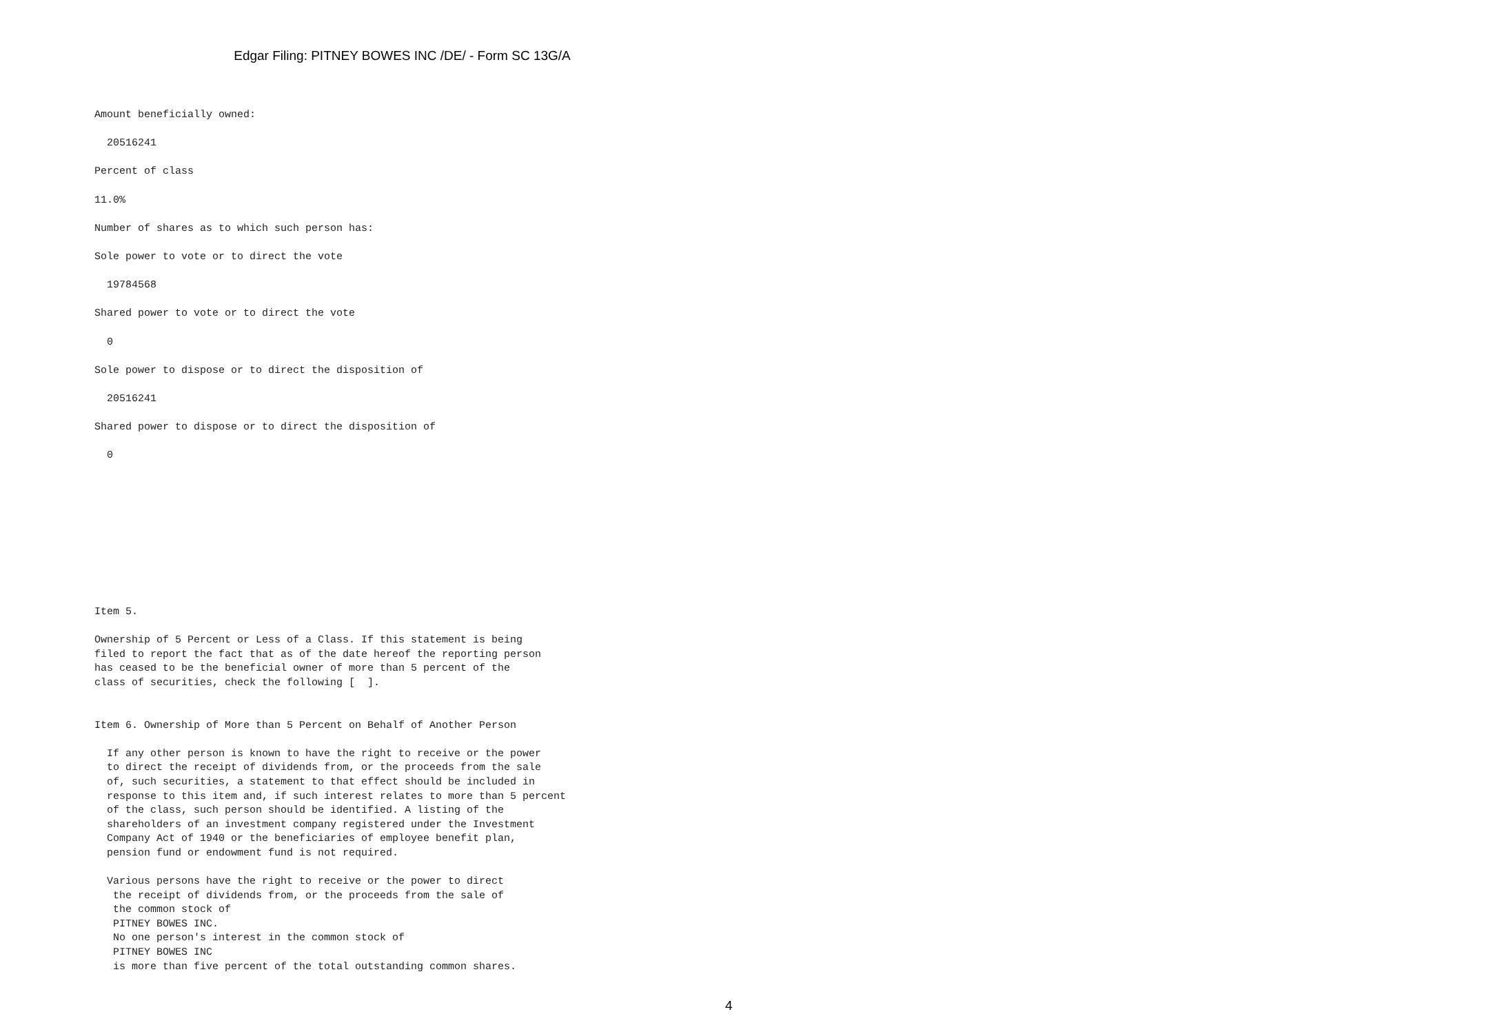Edgar Filing: PITNEY BOWES INC /DE/ - Form SC 13G/A
Amount beneficially owned:

  20516241

Percent of class

11.0%

Number of shares as to which such person has:

Sole power to vote or to direct the vote

  19784568

Shared power to vote or to direct the vote

  0

Sole power to dispose or to direct the disposition of

  20516241

Shared power to dispose or to direct the disposition of

  0










Item 5.

Ownership of 5 Percent or Less of a Class. If this statement is being
filed to report the fact that as of the date hereof the reporting person
has ceased to be the beneficial owner of more than 5 percent of the
class of securities, check the following [  ].


Item 6. Ownership of More than 5 Percent on Behalf of Another Person

  If any other person is known to have the right to receive or the power
  to direct the receipt of dividends from, or the proceeds from the sale
  of, such securities, a statement to that effect should be included in
  response to this item and, if such interest relates to more than 5 percent
  of the class, such person should be identified. A listing of the
  shareholders of an investment company registered under the Investment
  Company Act of 1940 or the beneficiaries of employee benefit plan,
  pension fund or endowment fund is not required.

  Various persons have the right to receive or the power to direct
   the receipt of dividends from, or the proceeds from the sale of
   the common stock of
   PITNEY BOWES INC.
   No one person's interest in the common stock of
   PITNEY BOWES INC
   is more than five percent of the total outstanding common shares.
4